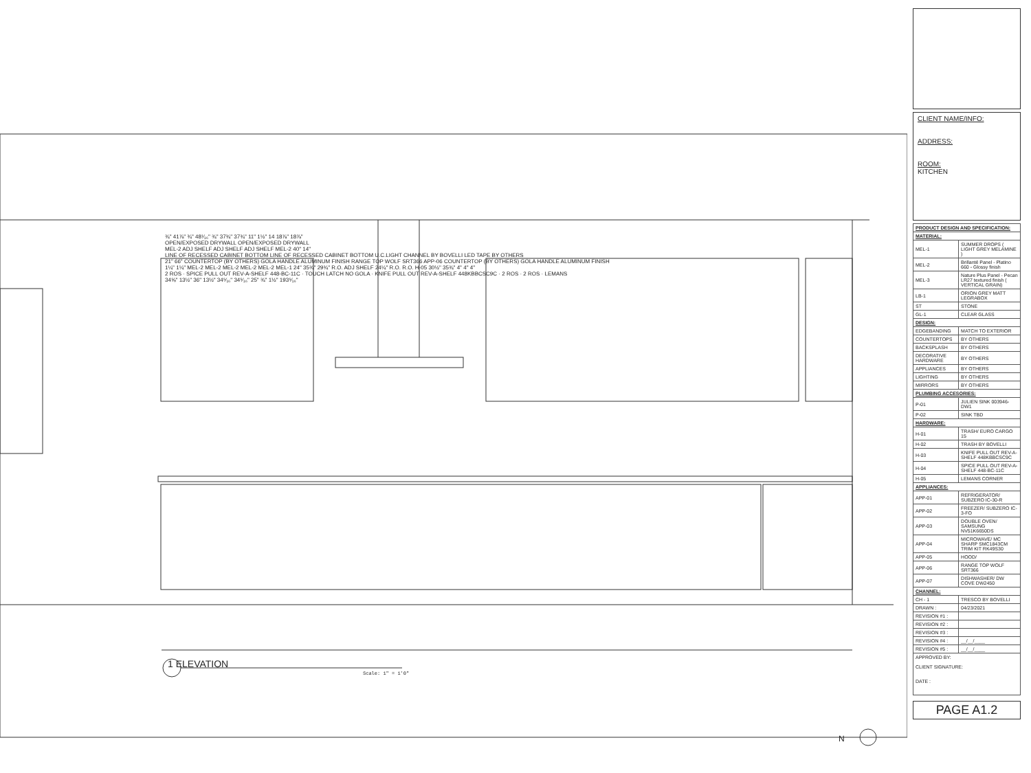¾" 41⅞" ¾" 48¹⁄₁₆" ¾" 37¾" 37¾" 11" 1½" 14 18⅞" 18⅞"
OPEN/EXPOSED DRYWALL OPEN/EXPOSED DRYWALL
MEL-2 ADJ SHELF ADJ SHELF ADJ SHELF MEL-2 40" 14"
LINE OF RECESSED CABINET BOTTOM LINE OF RECESSED CABINET BOTTOM U.C.LIGHT CHANNEL BY BOVELLI LED TAPE BY OTHERS
21" 66" COUNTERTOP (BY OTHERS) GOLA HANDLE ALUMINUM FINISH RANGE TOP WOLF SRT366 APP-06 COUNTERTOP (BY OTHERS) GOLA HANDLE ALUMINUM FINISH
1¼" 1¼" MEL-2 MEL-2 MEL-2 MEL-2 MEL-2 MEL-1 24" 35¾" 29¾" R.O. ADJ SHELF 24¼" R.O. R.O. H-05 30½" 35¾" 4" 4" 4"
2 ROS · SPICE PULL OUT REV-A-SHELF 448-BC-11C · TOUCH LATCH NO GOLA · KNIFE PULL OUT REV-A-SHELF 448KBBCSC9C · 2 ROS · 2 ROS · LEMANS
34⅝" 13½" 36" 13½" 34⁵⁄₁₆" 34⁵⁄₁₆" 25" ¾" 1½" 193⁵⁄₁₆"
1 ELEVATION
Scale: 1" = 1'0"
N
CLIENT NAME/INFO:
ADDRESS:
ROOM:
KITCHEN
| PRODUCT DESIGN AND SPECIFICATION: | |
| --- | --- |
| MATERIAL: | |
| MEL-1 | SUMMER DROPS ( LIGHT GREY MELAMINE ) |
| MEL-2 | Brillanté Panel - Platino 660 - Glossy finish |
| MEL-3 | Nature Plus Panel - Pecan LR27 textured finish ( VERTICAL GRAIN) |
| LB-1 | ORION GREY MATT LEGRABOX |
| ST | STONE |
| GL-1 | CLEAR GLASS |
| DESIGN: | |
| EDGEBANDING | MATCH TO EXTERIOR |
| COUNTERTOPS | BY OTHERS |
| BACKSPLASH | BY OTHERS |
| DECORATIVE HARDWARE | BY OTHERS |
| APPLIANCES | BY OTHERS |
| LIGHTING | BY OTHERS |
| MIRRORS | BY OTHERS |
| PLUMBING ACCESORIES: | |
| P-01 | JULIEN SINK 003946-DW1 |
| P-02 | SINK TBD |
| HARDWARE: | |
| H-01 | TRASH/ EURO CARGO 15 |
| H-02 | TRASH BY BOVELLI |
| H-03 | KNIFE PULL OUT REV-A-SHELF 448KBBCSC9C |
| H-04 | SPICE PULL OUT REV-A-SHELF 448-BC-11C |
| H-05 | LEMANS CORNER |
| APPLIANCES: | |
| APP-01 | REFRIGERATOR/ SUBZERO IC-30-R |
| APP-02 | FREEZER/ SUBZERO IC-3-FO |
| APP-03 | DOUBLE OVEN/ SAMSUNG NV51K6650DS |
| APP-04 | MICROWAVE/ MC SHARP SMC1843CM TRIM KIT RK49S30 |
| APP-05 | HOOD/ |
| APP-06 | RANGE TOP WOLF SRT366 |
| APP-07 | DISHWASHER/ DW COVE DW2450 |
| CHANNEL: | |
| CH - 1 | TRESCO BY BOVELLI |
| DRAWN : | 04/23/2021 |
| REVISION #1 : | |
| REVISION #2 : | |
| REVISION #3 : | |
| REVISION #4 : | __/__/____ |
| REVISION #5 : | __/__/____ |
| APPROVED BY: CLIENT SIGNATURE: DATE : | |
PAGE A1.2